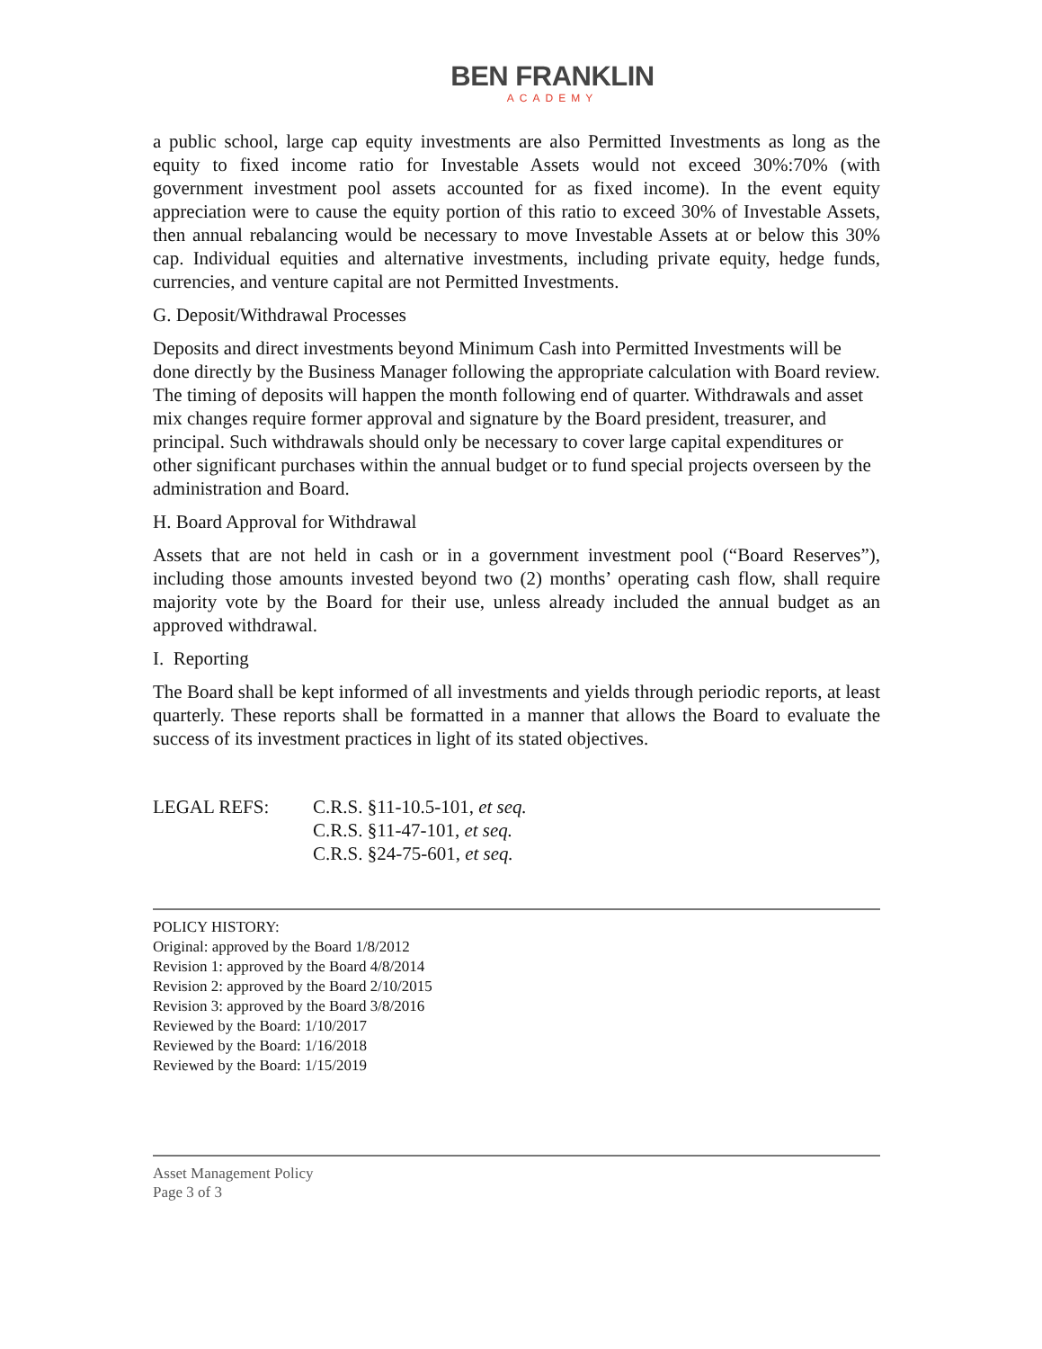BEN FRANKLIN
ACADEMY
a public school, large cap equity investments are also Permitted Investments as long as the equity to fixed income ratio for Investable Assets would not exceed 30%:70% (with government investment pool assets accounted for as fixed income). In the event equity appreciation were to cause the equity portion of this ratio to exceed 30% of Investable Assets, then annual rebalancing would be necessary to move Investable Assets at or below this 30% cap. Individual equities and alternative investments, including private equity, hedge funds, currencies, and venture capital are not Permitted Investments.
G. Deposit/Withdrawal Processes
Deposits and direct investments beyond Minimum Cash into Permitted Investments will be done directly by the Business Manager following the appropriate calculation with Board review. The timing of deposits will happen the month following end of quarter. Withdrawals and asset mix changes require former approval and signature by the Board president, treasurer, and principal. Such withdrawals should only be necessary to cover large capital expenditures or other significant purchases within the annual budget or to fund special projects overseen by the administration and Board.
H. Board Approval for Withdrawal
Assets that are not held in cash or in a government investment pool (“Board Reserves”), including those amounts invested beyond two (2) months’ operating cash flow, shall require majority vote by the Board for their use, unless already included the annual budget as an approved withdrawal.
I. Reporting
The Board shall be kept informed of all investments and yields through periodic reports, at least quarterly. These reports shall be formatted in a manner that allows the Board to evaluate the success of its investment practices in light of its stated objectives.
LEGAL REFS: C.R.S. §11-10.5-101, et seq.
C.R.S. §11-47-101, et seq.
C.R.S. §24-75-601, et seq.
POLICY HISTORY:
Original: approved by the Board 1/8/2012
Revision 1: approved by the Board 4/8/2014
Revision 2: approved by the Board 2/10/2015
Revision 3: approved by the Board 3/8/2016
Reviewed by the Board: 1/10/2017
Reviewed by the Board: 1/16/2018
Reviewed by the Board: 1/15/2019
Asset Management Policy
Page 3 of 3